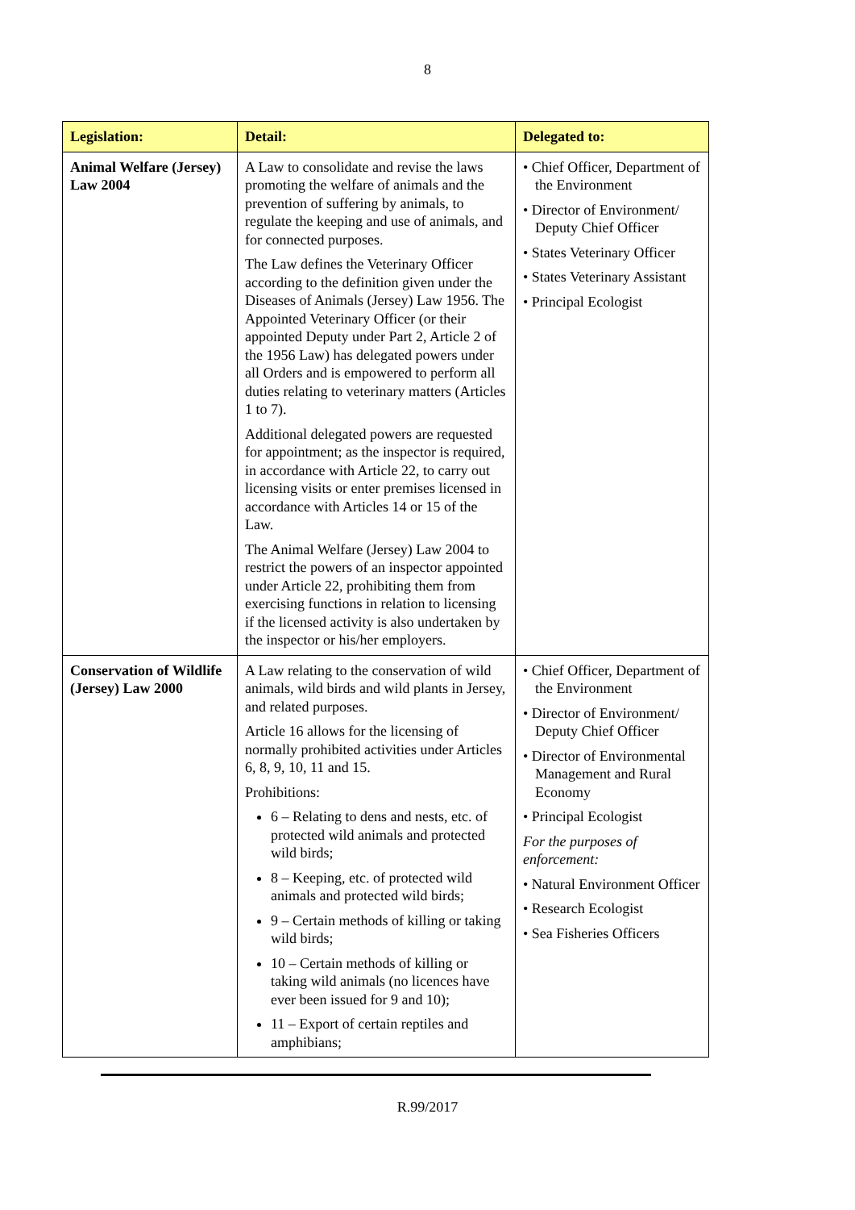8
| Legislation: | Detail: | Delegated to: |
| --- | --- | --- |
| Animal Welfare (Jersey) Law 2004 | A Law to consolidate and revise the laws promoting the welfare of animals and the prevention of suffering by animals, to regulate the keeping and use of animals, and for connected purposes. The Law defines the Veterinary Officer according to the definition given under the Diseases of Animals (Jersey) Law 1956. The Appointed Veterinary Officer (or their appointed Deputy under Part 2, Article 2 of the 1956 Law) has delegated powers under all Orders and is empowered to perform all duties relating to veterinary matters (Articles 1 to 7). Additional delegated powers are requested for appointment; as the inspector is required, in accordance with Article 22, to carry out licensing visits or enter premises licensed in accordance with Articles 14 or 15 of the Law. The Animal Welfare (Jersey) Law 2004 to restrict the powers of an inspector appointed under Article 22, prohibiting them from exercising functions in relation to licensing if the licensed activity is also undertaken by the inspector or his/her employers. | • Chief Officer, Department of the Environment • Director of Environment/ Deputy Chief Officer • States Veterinary Officer • States Veterinary Assistant • Principal Ecologist |
| Conservation of Wildlife (Jersey) Law 2000 | A Law relating to the conservation of wild animals, wild birds and wild plants in Jersey, and related purposes. Article 16 allows for the licensing of normally prohibited activities under Articles 6, 8, 9, 10, 11 and 15. Prohibitions: 6 – Relating to dens and nests, etc. of protected wild animals and protected wild birds; 8 – Keeping, etc. of protected wild animals and protected wild birds; 9 – Certain methods of killing or taking wild birds; 10 – Certain methods of killing or taking wild animals (no licences have ever been issued for 9 and 10); 11 – Export of certain reptiles and amphibians; | • Chief Officer, Department of the Environment • Director of Environment/ Deputy Chief Officer • Director of Environmental Management and Rural Economy • Principal Ecologist For the purposes of enforcement: • Natural Environment Officer • Research Ecologist • Sea Fisheries Officers |
R.99/2017